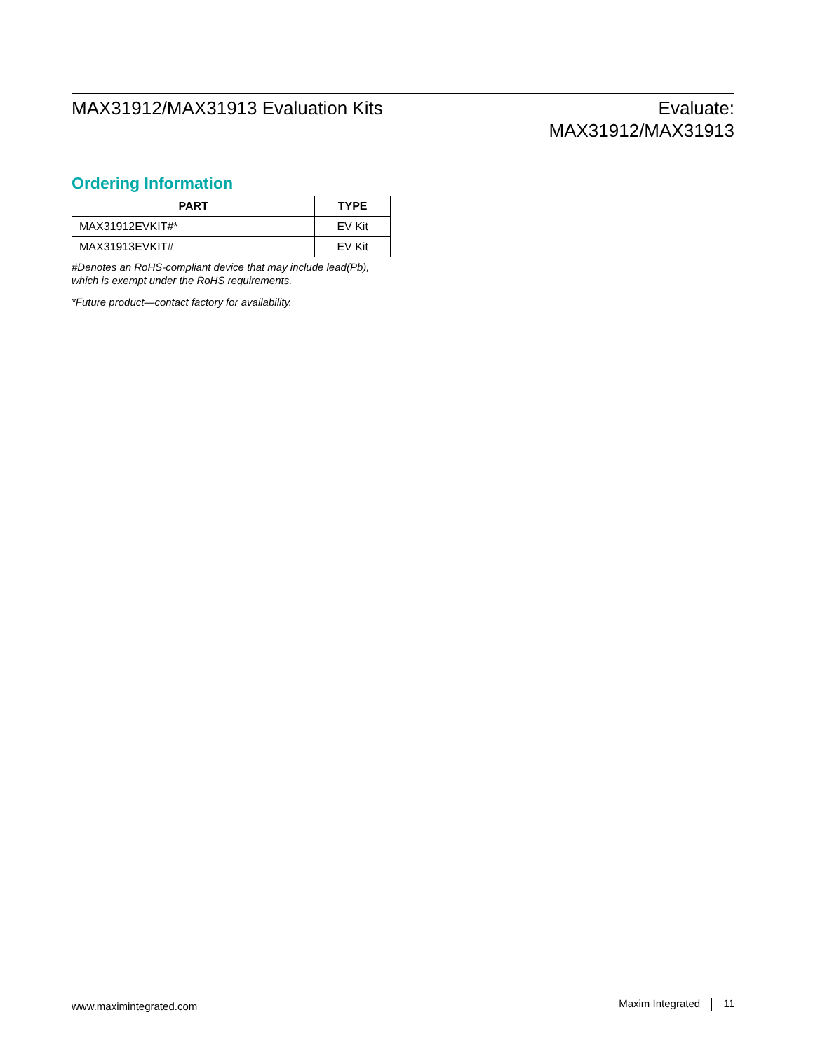MAX31912/MAX31913 Evaluation Kits
Evaluate:
MAX31912/MAX31913
Ordering Information
| PART | TYPE |
| --- | --- |
| MAX31912EVKIT#* | EV Kit |
| MAX31913EVKIT# | EV Kit |
#Denotes an RoHS-compliant device that may include lead(Pb), which is exempt under the RoHS requirements.
*Future product—contact factory for availability.
www.maximintegrated.com
Maxim Integrated 11